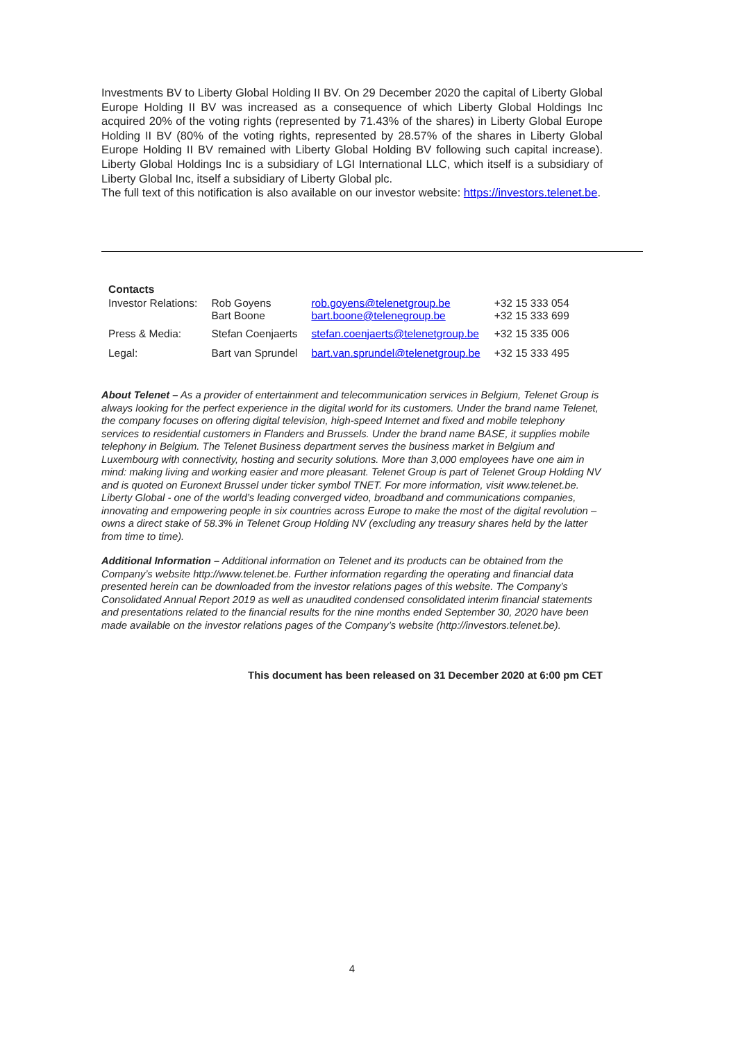Investments BV to Liberty Global Holding II BV. On 29 December 2020 the capital of Liberty Global Europe Holding II BV was increased as a consequence of which Liberty Global Holdings Inc acquired 20% of the voting rights (represented by 71.43% of the shares) in Liberty Global Europe Holding II BV (80% of the voting rights, represented by 28.57% of the shares in Liberty Global Europe Holding II BV remained with Liberty Global Holding BV following such capital increase). Liberty Global Holdings Inc is a subsidiary of LGI International LLC, which itself is a subsidiary of Liberty Global Inc, itself a subsidiary of Liberty Global plc.
The full text of this notification is also available on our investor website: https://investors.telenet.be.
Contacts
| Investor Relations: | Rob Goyens Bart Boone | rob.goyens@telenetgroup.be bart.boone@telenegroup.be | +32 15 333 054 +32 15 333 699 |
| Press & Media: | Stefan Coenjaerts | stefan.coenjaerts@telenetgroup.be | +32 15 335 006 |
| Legal: | Bart van Sprundel | bart.van.sprundel@telenetgroup.be | +32 15 333 495 |
About Telenet – As a provider of entertainment and telecommunication services in Belgium, Telenet Group is always looking for the perfect experience in the digital world for its customers. Under the brand name Telenet, the company focuses on offering digital television, high-speed Internet and fixed and mobile telephony services to residential customers in Flanders and Brussels. Under the brand name BASE, it supplies mobile telephony in Belgium. The Telenet Business department serves the business market in Belgium and Luxembourg with connectivity, hosting and security solutions. More than 3,000 employees have one aim in mind: making living and working easier and more pleasant. Telenet Group is part of Telenet Group Holding NV and is quoted on Euronext Brussel under ticker symbol TNET. For more information, visit www.telenet.be. Liberty Global - one of the world’s leading converged video, broadband and communications companies, innovating and empowering people in six countries across Europe to make the most of the digital revolution – owns a direct stake of 58.3% in Telenet Group Holding NV (excluding any treasury shares held by the latter from time to time).
Additional Information – Additional information on Telenet and its products can be obtained from the Company’s website http://www.telenet.be. Further information regarding the operating and financial data presented herein can be downloaded from the investor relations pages of this website. The Company’s Consolidated Annual Report 2019 as well as unaudited condensed consolidated interim financial statements and presentations related to the financial results for the nine months ended September 30, 2020 have been made available on the investor relations pages of the Company’s website (http://investors.telenet.be).
This document has been released on 31 December 2020 at 6:00 pm CET
4